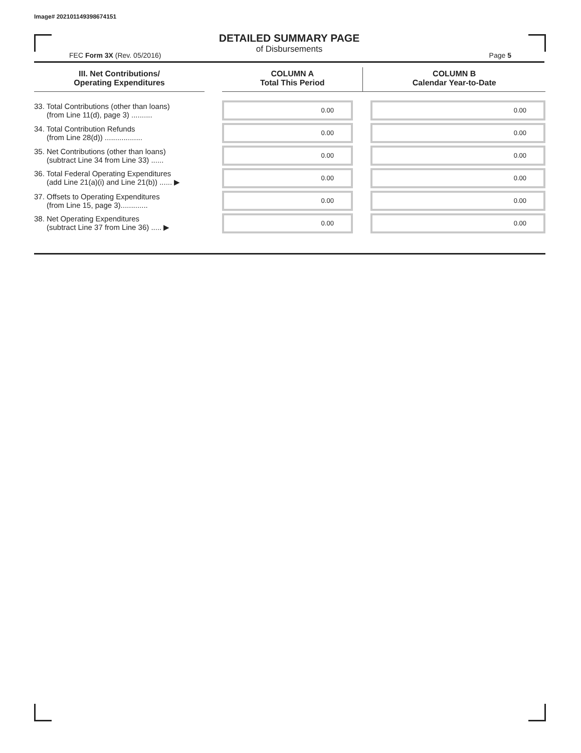Image# 202101149398674151
DETAILED SUMMARY PAGE
of Disbursements
FEC Form 3X (Rev. 05/2016) Page 5
| III. Net Contributions/ Operating Expenditures | | COLUMN A Total This Period | COLUMN B Calendar Year-to-Date |
| --- | --- | --- | --- |
| 33. Total Contributions (other than loans) (from Line 11(d), page 3) .......... | | 0.00 | 0.00 |
| 34. Total Contribution Refunds (from Line 28(d)) .................. | | 0.00 | 0.00 |
| 35. Net Contributions (other than loans) (subtract Line 34 from Line 33) ...... | | 0.00 | 0.00 |
| 36. Total Federal Operating Expenditures (add Line 21(a)(i) and Line 21(b)) ...... ▶ | | 0.00 | 0.00 |
| 37. Offsets to Operating Expenditures (from Line 15, page 3)............. | | 0.00 | 0.00 |
| 38. Net Operating Expenditures (subtract Line 37 from Line 36) ..... ▶ | | 0.00 | 0.00 |